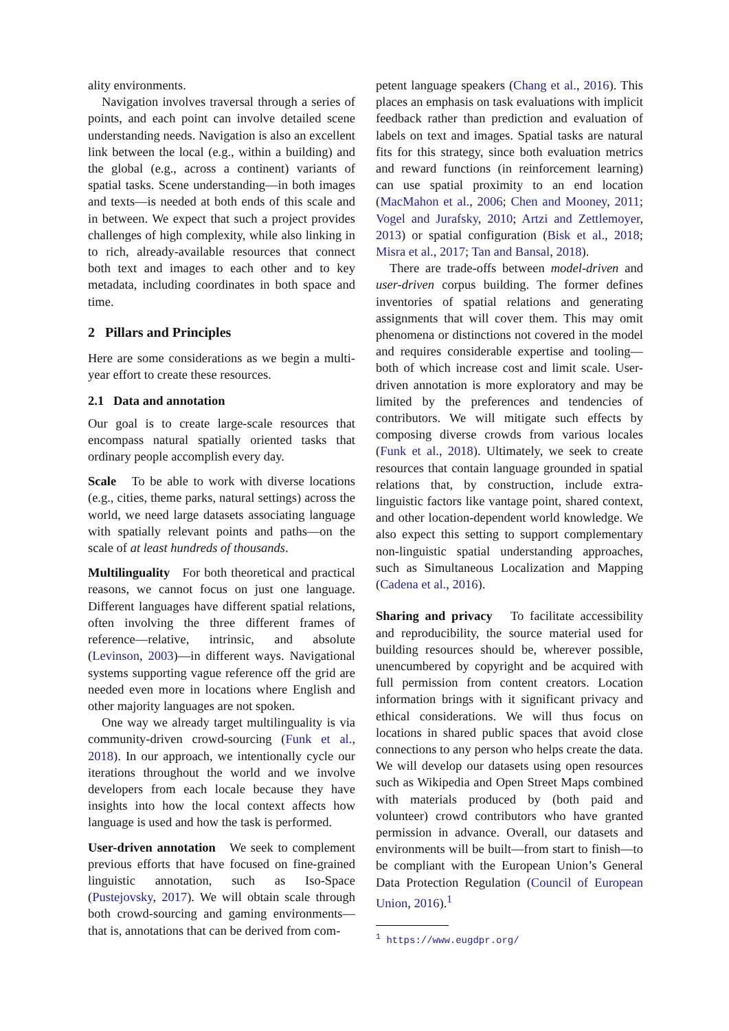ality environments.
Navigation involves traversal through a series of points, and each point can involve detailed scene understanding needs. Navigation is also an excellent link between the local (e.g., within a building) and the global (e.g., across a continent) variants of spatial tasks. Scene understanding—in both images and texts—is needed at both ends of this scale and in between. We expect that such a project provides challenges of high complexity, while also linking in to rich, already-available resources that connect both text and images to each other and to key metadata, including coordinates in both space and time.
2 Pillars and Principles
Here are some considerations as we begin a multi-year effort to create these resources.
2.1 Data and annotation
Our goal is to create large-scale resources that encompass natural spatially oriented tasks that ordinary people accomplish every day.
Scale To be able to work with diverse locations (e.g., cities, theme parks, natural settings) across the world, we need large datasets associating language with spatially relevant points and paths—on the scale of at least hundreds of thousands.
Multilinguality For both theoretical and practical reasons, we cannot focus on just one language. Different languages have different spatial relations, often involving the three different frames of reference—relative, intrinsic, and absolute (Levinson, 2003)—in different ways. Navigational systems supporting vague reference off the grid are needed even more in locations where English and other majority languages are not spoken.
One way we already target multilinguality is via community-driven crowd-sourcing (Funk et al., 2018). In our approach, we intentionally cycle our iterations throughout the world and we involve developers from each locale because they have insights into how the local context affects how language is used and how the task is performed.
User-driven annotation We seek to complement previous efforts that have focused on fine-grained linguistic annotation, such as Iso-Space (Pustejovsky, 2017). We will obtain scale through both crowd-sourcing and gaming environments—that is, annotations that can be derived from com-
petent language speakers (Chang et al., 2016). This places an emphasis on task evaluations with implicit feedback rather than prediction and evaluation of labels on text and images. Spatial tasks are natural fits for this strategy, since both evaluation metrics and reward functions (in reinforcement learning) can use spatial proximity to an end location (MacMahon et al., 2006; Chen and Mooney, 2011; Vogel and Jurafsky, 2010; Artzi and Zettlemoyer, 2013) or spatial configuration (Bisk et al., 2018; Misra et al., 2017; Tan and Bansal, 2018).
There are trade-offs between model-driven and user-driven corpus building. The former defines inventories of spatial relations and generating assignments that will cover them. This may omit phenomena or distinctions not covered in the model and requires considerable expertise and tooling—both of which increase cost and limit scale. User-driven annotation is more exploratory and may be limited by the preferences and tendencies of contributors. We will mitigate such effects by composing diverse crowds from various locales (Funk et al., 2018). Ultimately, we seek to create resources that contain language grounded in spatial relations that, by construction, include extra-linguistic factors like vantage point, shared context, and other location-dependent world knowledge. We also expect this setting to support complementary non-linguistic spatial understanding approaches, such as Simultaneous Localization and Mapping (Cadena et al., 2016).
Sharing and privacy To facilitate accessibility and reproducibility, the source material used for building resources should be, wherever possible, unencumbered by copyright and be acquired with full permission from content creators. Location information brings with it significant privacy and ethical considerations. We will thus focus on locations in shared public spaces that avoid close connections to any person who helps create the data. We will develop our datasets using open resources such as Wikipedia and Open Street Maps combined with materials produced by (both paid and volunteer) crowd contributors who have granted permission in advance. Overall, our datasets and environments will be built—from start to finish—to be compliant with the European Union’s General Data Protection Regulation (Council of European Union, 2016).<sup>1</sup>
<sup>1</sup> https://www.eugdpr.org/